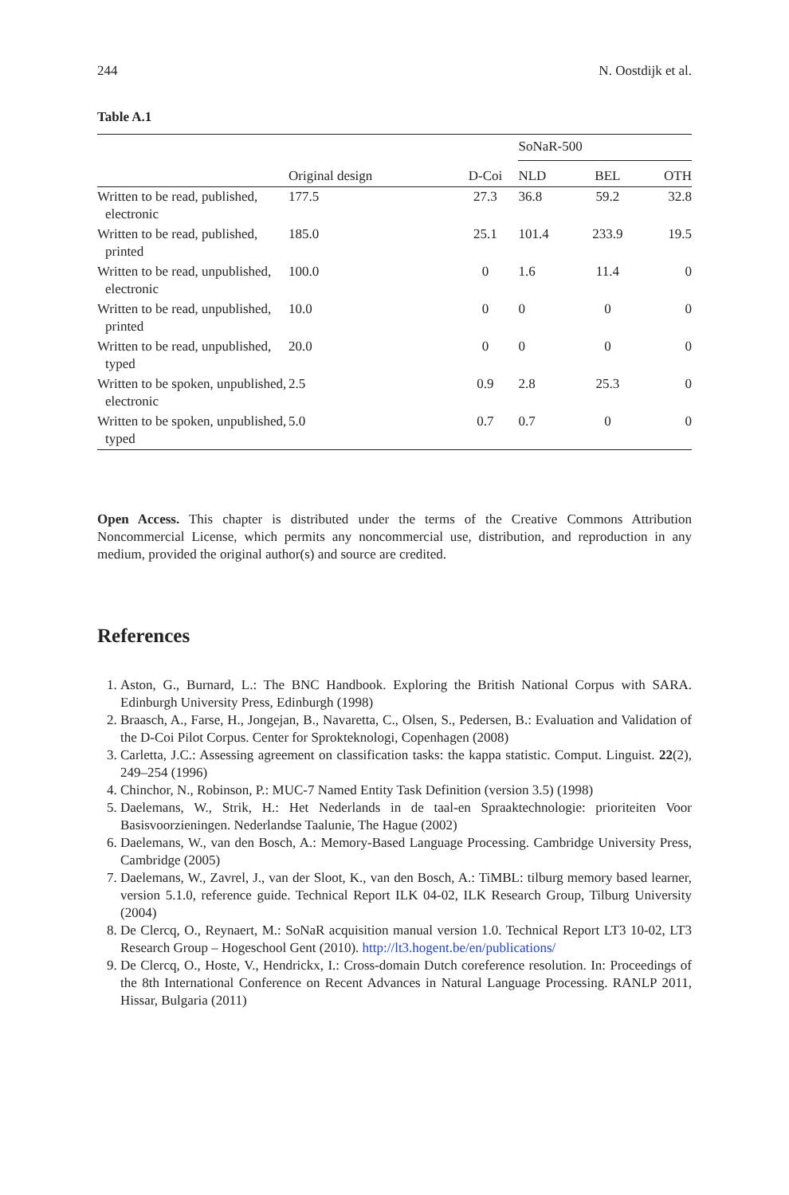244 N. Oostdijk et al.
Table A.1
| | | | SoNaR-500 | | |
| --- | --- | --- | --- | --- | --- |
| | Original design | D-Coi | NLD | BEL | OTH |
| Written to be read, published, electronic | 177.5 | 27.3 | 36.8 | 59.2 | 32.8 |
| Written to be read, published, printed | 185.0 | 25.1 | 101.4 | 233.9 | 19.5 |
| Written to be read, unpublished, electronic | 100.0 | 0 | 1.6 | 11.4 | 0 |
| Written to be read, unpublished, printed | 10.0 | 0 | 0 | 0 | 0 |
| Written to be read, unpublished, typed | 20.0 | 0 | 0 | 0 | 0 |
| Written to be spoken, unpublished, electronic | 2.5 | 0.9 | 2.8 | 25.3 | 0 |
| Written to be spoken, unpublished, typed | 5.0 | 0.7 | 0.7 | 0 | 0 |
Open Access. This chapter is distributed under the terms of the Creative Commons Attribution Noncommercial License, which permits any noncommercial use, distribution, and reproduction in any medium, provided the original author(s) and source are credited.
References
1. Aston, G., Burnard, L.: The BNC Handbook. Exploring the British National Corpus with SARA. Edinburgh University Press, Edinburgh (1998)
2. Braasch, A., Farse, H., Jongejan, B., Navaretta, C., Olsen, S., Pedersen, B.: Evaluation and Validation of the D-Coi Pilot Corpus. Center for Sprokteknologi, Copenhagen (2008)
3. Carletta, J.C.: Assessing agreement on classification tasks: the kappa statistic. Comput. Linguist. 22(2), 249–254 (1996)
4. Chinchor, N., Robinson, P.: MUC-7 Named Entity Task Definition (version 3.5) (1998)
5. Daelemans, W., Strik, H.: Het Nederlands in de taal-en Spraaktechnologie: prioriteiten Voor Basisvoorzieningen. Nederlandse Taalunie, The Hague (2002)
6. Daelemans, W., van den Bosch, A.: Memory-Based Language Processing. Cambridge University Press, Cambridge (2005)
7. Daelemans, W., Zavrel, J., van der Sloot, K., van den Bosch, A.: TiMBL: tilburg memory based learner, version 5.1.0, reference guide. Technical Report ILK 04-02, ILK Research Group, Tilburg University (2004)
8. De Clercq, O., Reynaert, M.: SoNaR acquisition manual version 1.0. Technical Report LT3 10-02, LT3 Research Group – Hogeschool Gent (2010). http://lt3.hogent.be/en/publications/
9. De Clercq, O., Hoste, V., Hendrickx, I.: Cross-domain Dutch coreference resolution. In: Proceedings of the 8th International Conference on Recent Advances in Natural Language Processing. RANLP 2011, Hissar, Bulgaria (2011)